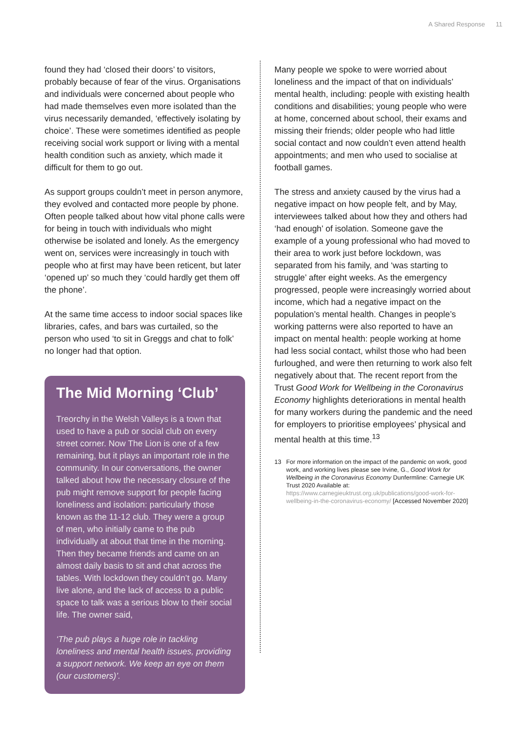A Shared Response 11
found they had ‘closed their doors’ to visitors, probably because of fear of the virus. Organisations and individuals were concerned about people who had made themselves even more isolated than the virus necessarily demanded, ‘effectively isolating by choice’. These were sometimes identified as people receiving social work support or living with a mental health condition such as anxiety, which made it difficult for them to go out.
As support groups couldn’t meet in person anymore, they evolved and contacted more people by phone. Often people talked about how vital phone calls were for being in touch with individuals who might otherwise be isolated and lonely. As the emergency went on, services were increasingly in touch with people who at first may have been reticent, but later ‘opened up’ so much they ‘could hardly get them off the phone’.
At the same time access to indoor social spaces like libraries, cafes, and bars was curtailed, so the person who used ‘to sit in Greggs and chat to folk’ no longer had that option.
The Mid Morning ‘Club’
Treorchy in the Welsh Valleys is a town that used to have a pub or social club on every street corner. Now The Lion is one of a few remaining, but it plays an important role in the community. In our conversations, the owner talked about how the necessary closure of the pub might remove support for people facing loneliness and isolation: particularly those known as the 11-12 club. They were a group of men, who initially came to the pub individually at about that time in the morning. Then they became friends and came on an almost daily basis to sit and chat across the tables. With lockdown they couldn’t go. Many live alone, and the lack of access to a public space to talk was a serious blow to their social life. The owner said,
‘The pub plays a huge role in tackling loneliness and mental health issues, providing a support network. We keep an eye on them (our customers)’.
Many people we spoke to were worried about loneliness and the impact of that on individuals’ mental health, including: people with existing health conditions and disabilities; young people who were at home, concerned about school, their exams and missing their friends; older people who had little social contact and now couldn’t even attend health appointments; and men who used to socialise at football games.
The stress and anxiety caused by the virus had a negative impact on how people felt, and by May, interviewees talked about how they and others had ‘had enough’ of isolation. Someone gave the example of a young professional who had moved to their area to work just before lockdown, was separated from his family, and ‘was starting to struggle’ after eight weeks. As the emergency progressed, people were increasingly worried about income, which had a negative impact on the population’s mental health. Changes in people’s working patterns were also reported to have an impact on mental health: people working at home had less social contact, whilst those who had been furloughed, and were then returning to work also felt negatively about that. The recent report from the Trust Good Work for Wellbeing in the Coronavirus Economy highlights deteriorations in mental health for many workers during the pandemic and the need for employers to prioritise employees’ physical and mental health at this time.<sup>13</sup>
13 For more information on the impact of the pandemic on work, good work, and working lives please see Irvine, G., Good Work for Wellbeing in the Coronavirus Economy Dunfermline: Carnegie UK Trust 2020 Available at: https://www.carnegieuktrust.org.uk/publications/good-work-for-wellbeing-in-the-coronavirus-economy/ [Accessed November 2020]